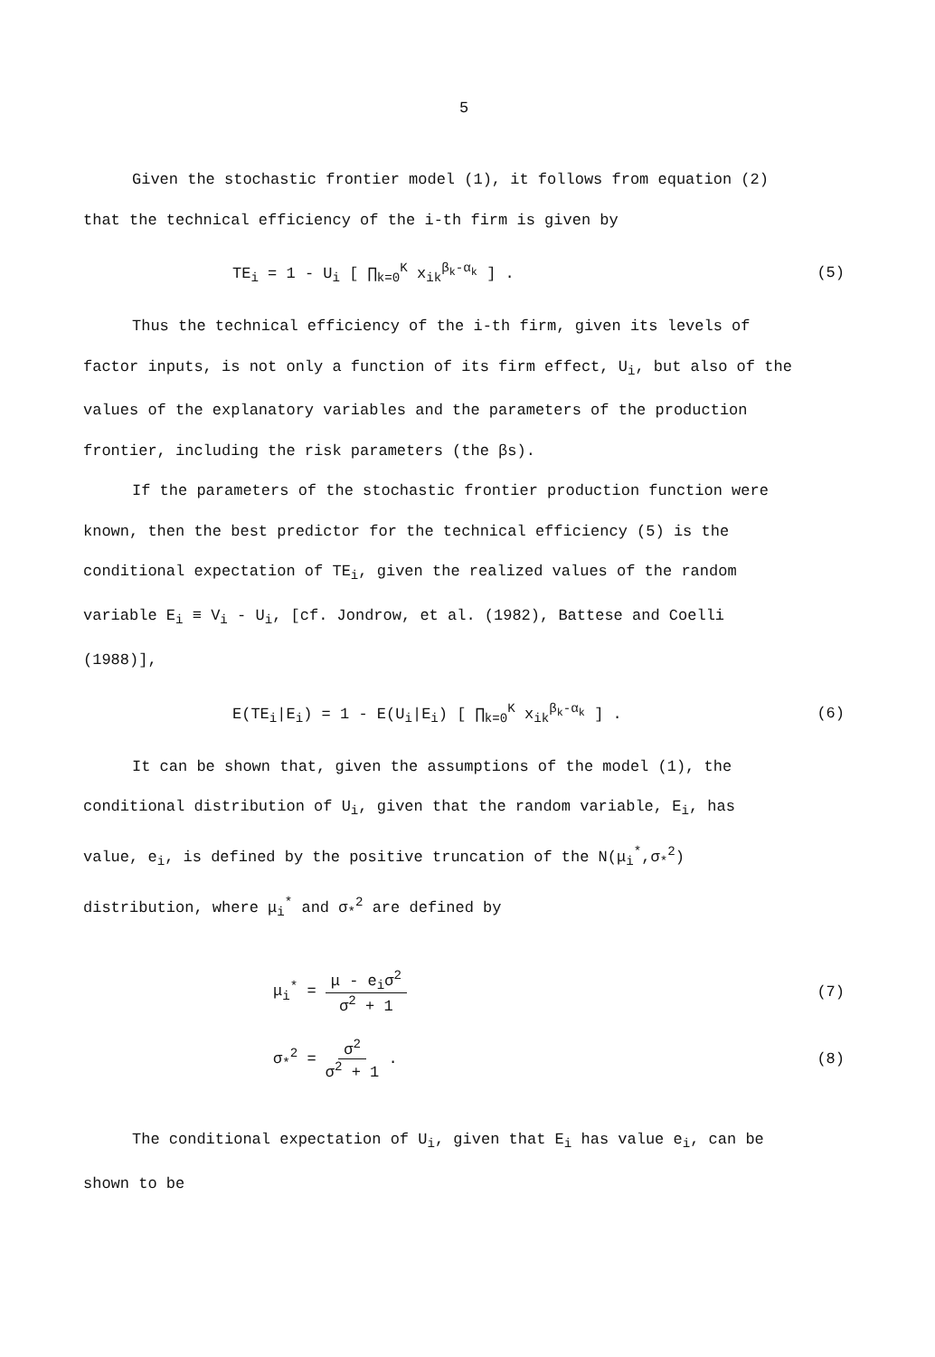5
Given the stochastic frontier model (1), it follows from equation (2)
that the technical efficiency of the i-th firm is given by
TE<sub>i</sub> = 1 - U<sub>i</sub> [ ∏<sub>k=0</sub><sup>K</sup> x<sub>ik</sub><sup>β<sub>k</sub>-α<sub>k</sub></sup> ] . (5)
Thus the technical efficiency of the i-th firm, given its levels of
factor inputs, is not only a function of its firm effect, U<sub>i</sub>, but also of the
values of the explanatory variables and the parameters of the production
frontier, including the risk parameters (the βs).
If the parameters of the stochastic frontier production function were
known, then the best predictor for the technical efficiency (5) is the
conditional expectation of TE<sub>i</sub>, given the realized values of the random
variable E<sub>i</sub> ≡ V<sub>i</sub> - U<sub>i</sub>, [cf. Jondrow, et al. (1982), Battese and Coelli
(1988)],
E(TE<sub>i</sub>|E<sub>i</sub>) = 1 - E(U<sub>i</sub>|E<sub>i</sub>) [ ∏<sub>k=0</sub><sup>K</sup> x<sub>ik</sub><sup>β<sub>k</sub>-α<sub>k</sub></sup> ] . (6)
It can be shown that, given the assumptions of the model (1), the
conditional distribution of U<sub>i</sub>, given that the random variable, E<sub>i</sub>, has
value, e<sub>i</sub>, is defined by the positive truncation of the N(μ<sub>i</sub><sup>*</sup>,σ<sub>*</sub><sup>2</sup>)
distribution, where μ<sub>i</sub><sup>*</sup> and σ<sub>*</sub><sup>2</sup> are defined by
μ<sub>i</sub><sup>*</sup> = μ - e<sub>i</sub>σ<sup>2</sup> σ<sup>2</sup> + 1 (7)
σ<sub>*</sub><sup>2</sup> = σ<sup>2</sup> σ<sup>2</sup> + 1 . (8)
The conditional expectation of U<sub>i</sub>, given that E<sub>i</sub> has value e<sub>i</sub>, can be
shown to be